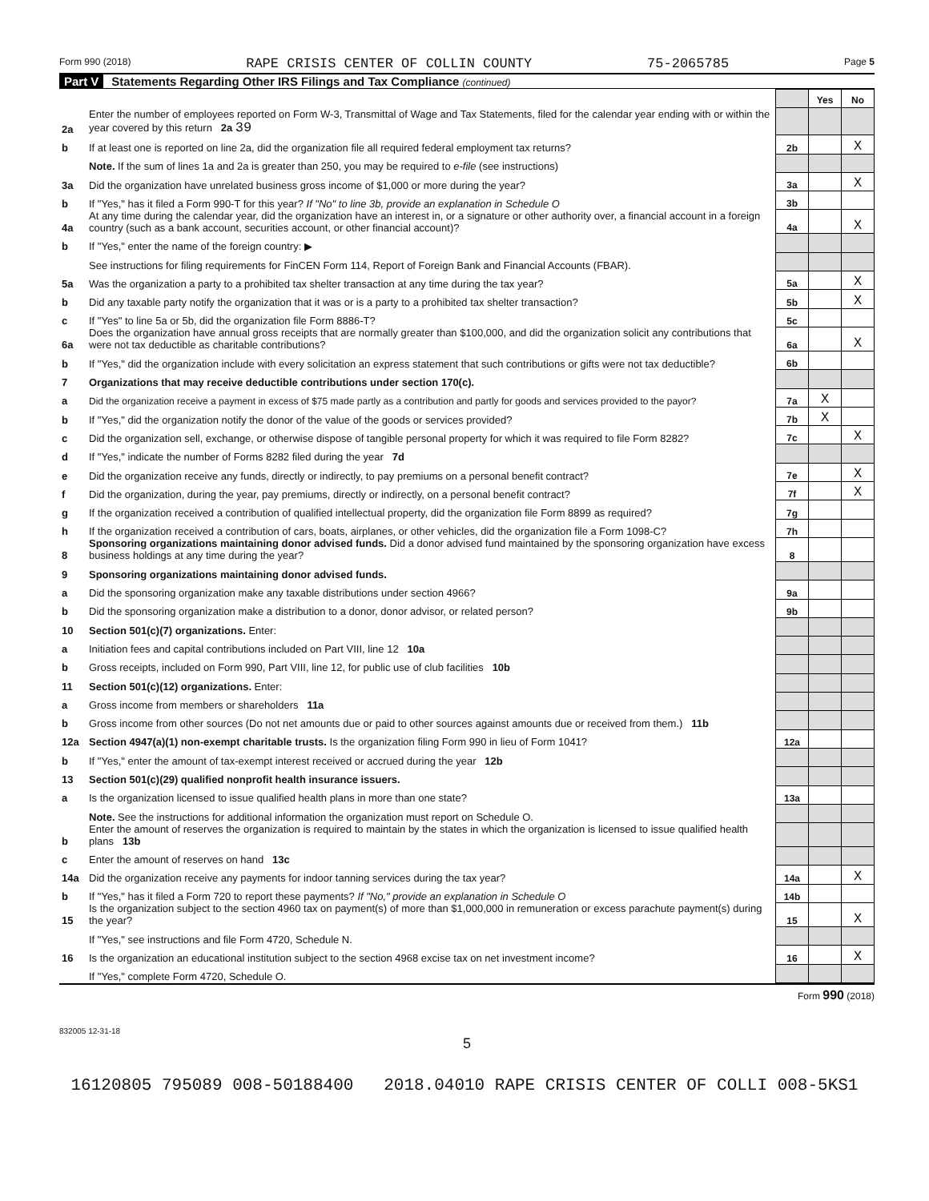Form 990 (2018) RAPE CRISIS CENTER OF COLLIN COUNTY 75-2065785 Page 5
Part V Statements Regarding Other IRS Filings and Tax Compliance (continued)
| | | | Yes | No |
| 2a | Enter the number of employees reported on Form W-3, Transmittal of Wage and Tax Statements, filed for the calendar year ending with or within the year covered by this return 2a 39 | | | |
| b | If at least one is reported on line 2a, did the organization file all required federal employment tax returns? | 2b | | X |
| | Note. If the sum of lines 1a and 2a is greater than 250, you may be required to e-file (see instructions) | | | |
| 3a | Did the organization have unrelated business gross income of $1,000 or more during the year? | 3a | | X |
| b | If "Yes," has it filed a Form 990-T for this year? If "No" to line 3b, provide an explanation in Schedule O | 3b | | |
| 4a | At any time during the calendar year, did the organization have an interest in, or a signature or other authority over, a financial account in a foreign country (such as a bank account, securities account, or other financial account)? | 4a | | X |
| b | If "Yes," enter the name of the foreign country: ▶ | | | |
| | See instructions for filing requirements for FinCEN Form 114, Report of Foreign Bank and Financial Accounts (FBAR). | | | |
| 5a | Was the organization a party to a prohibited tax shelter transaction at any time during the tax year? | 5a | | X |
| b | Did any taxable party notify the organization that it was or is a party to a prohibited tax shelter transaction? | 5b | | X |
| c | If "Yes" to line 5a or 5b, did the organization file Form 8886-T? | 5c | | |
| 6a | Does the organization have annual gross receipts that are normally greater than $100,000, and did the organization solicit any contributions that were not tax deductible as charitable contributions? | 6a | | X |
| b | If "Yes," did the organization include with every solicitation an express statement that such contributions or gifts were not tax deductible? | 6b | | |
| 7 | Organizations that may receive deductible contributions under section 170(c). | | | |
| a | Did the organization receive a payment in excess of $75 made partly as a contribution and partly for goods and services provided to the payor? | 7a | X | |
| b | If "Yes," did the organization notify the donor of the value of the goods or services provided? | 7b | X | |
| c | Did the organization sell, exchange, or otherwise dispose of tangible personal property for which it was required to file Form 8282? | 7c | | X |
| d | If "Yes," indicate the number of Forms 8282 filed during the year 7d | | | |
| e | Did the organization receive any funds, directly or indirectly, to pay premiums on a personal benefit contract? | 7e | | X |
| f | Did the organization, during the year, pay premiums, directly or indirectly, on a personal benefit contract? | 7f | | X |
| g | If the organization received a contribution of qualified intellectual property, did the organization file Form 8899 as required? | 7g | | |
| h | If the organization received a contribution of cars, boats, airplanes, or other vehicles, did the organization file a Form 1098-C? | 7h | | |
| 8 | Sponsoring organizations maintaining donor advised funds. Did a donor advised fund maintained by the sponsoring organization have excess business holdings at any time during the year? | 8 | | |
| 9 | Sponsoring organizations maintaining donor advised funds. | | | |
| a | Did the sponsoring organization make any taxable distributions under section 4966? | 9a | | |
| b | Did the sponsoring organization make a distribution to a donor, donor advisor, or related person? | 9b | | |
| 10 | Section 501(c)(7) organizations. Enter: | | | |
| a | Initiation fees and capital contributions included on Part VIII, line 12 10a | | | |
| b | Gross receipts, included on Form 990, Part VIII, line 12, for public use of club facilities 10b | | | |
| 11 | Section 501(c)(12) organizations. Enter: | | | |
| a | Gross income from members or shareholders 11a | | | |
| b | Gross income from other sources (Do not net amounts due or paid to other sources against amounts due or received from them.) 11b | | | |
| 12a | Section 4947(a)(1) non-exempt charitable trusts. Is the organization filing Form 990 in lieu of Form 1041? | 12a | | |
| b | If "Yes," enter the amount of tax-exempt interest received or accrued during the year 12b | | | |
| 13 | Section 501(c)(29) qualified nonprofit health insurance issuers. | | | |
| a | Is the organization licensed to issue qualified health plans in more than one state? | 13a | | |
| | Note. See the instructions for additional information the organization must report on Schedule O. | | | |
| b | Enter the amount of reserves the organization is required to maintain by the states in which the organization is licensed to issue qualified health plans 13b | | | |
| c | Enter the amount of reserves on hand 13c | | | |
| 14a | Did the organization receive any payments for indoor tanning services during the tax year? | 14a | | X |
| b | If "Yes," has it filed a Form 720 to report these payments? If "No," provide an explanation in Schedule O | 14b | | |
| 15 | Is the organization subject to the section 4960 tax on payment(s) of more than $1,000,000 in remuneration or excess parachute payment(s) during the year? | 15 | | X |
| | If "Yes," see instructions and file Form 4720, Schedule N. | | | |
| 16 | Is the organization an educational institution subject to the section 4968 excise tax on net investment income? | 16 | | X |
| | If "Yes," complete Form 4720, Schedule O. | | | |
Form 990 (2018)
832005 12-31-18
5
16120805 795089 008-50188400 2018.04010 RAPE CRISIS CENTER OF COLLI 008-5KS1